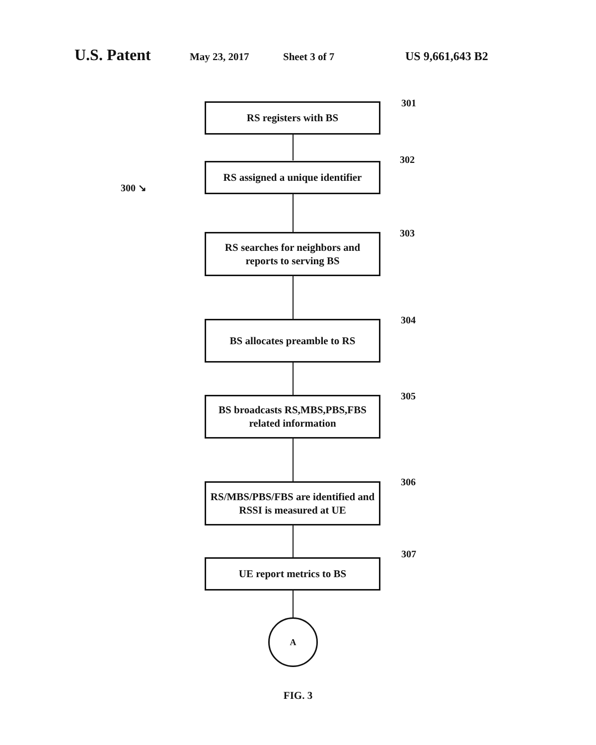U.S. Patent May 23, 2017 Sheet 3 of 7 US 9,661,643 B2
RS registers with BS 301
RS assigned a unique identifier
302
300 ↘
RS searches for neighbors and
reports to serving BS
303
BS allocates preamble to RS 304
BS broadcasts RS,MBS,PBS,FBS
related information
305
RS/MBS/PBS/FBS are identified and
RSSI is measured at UE
306
UE report metrics to BS
307
A
FIG. 3